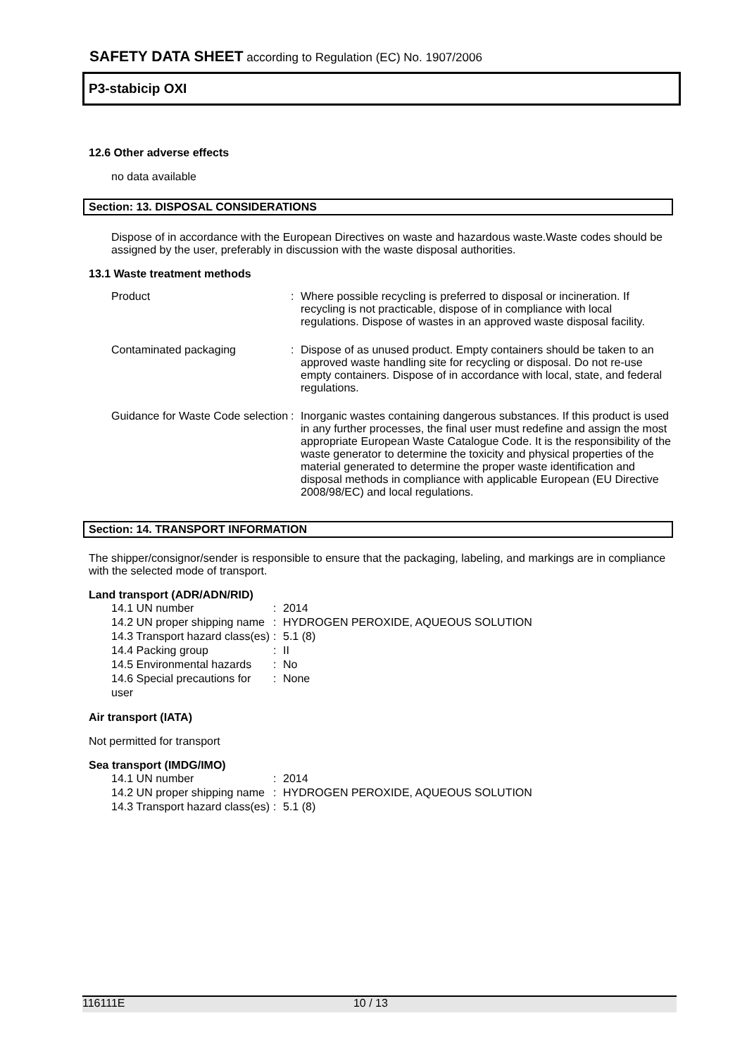SAFETY DATA SHEET according to Regulation (EC) No. 1907/2006
P3-stabicip OXI
12.6 Other adverse effects
no data available
Section: 13. DISPOSAL CONSIDERATIONS
Dispose of in accordance with the European Directives on waste and hazardous waste.Waste codes should be assigned by the user, preferably in discussion with the waste disposal authorities.
13.1 Waste treatment methods
| Product | : | Where possible recycling is preferred to disposal or incineration. If recycling is not practicable, dispose of in compliance with local regulations. Dispose of wastes in an approved waste disposal facility. |
| Contaminated packaging | : | Dispose of as unused product. Empty containers should be taken to an approved waste handling site for recycling or disposal. Do not re-use empty containers. Dispose of in accordance with local, state, and federal regulations. |
| Guidance for Waste Code selection | : | Inorganic wastes containing dangerous substances. If this product is used in any further processes, the final user must redefine and assign the most appropriate European Waste Catalogue Code. It is the responsibility of the waste generator to determine the toxicity and physical properties of the material generated to determine the proper waste identification and disposal methods in compliance with applicable European (EU Directive 2008/98/EC) and local regulations. |
Section: 14. TRANSPORT INFORMATION
The shipper/consignor/sender is responsible to ensure that the packaging, labeling, and markings are in compliance with the selected mode of transport.
Land transport (ADR/ADN/RID)
| 14.1 UN number | : | 2014 |
| 14.2 UN proper shipping name | : | HYDROGEN PEROXIDE, AQUEOUS SOLUTION |
| 14.3 Transport hazard class(es) | : | 5.1 (8) |
| 14.4 Packing group | : | II |
| 14.5 Environmental hazards | : | No |
| 14.6 Special precautions for user | : | None |
Air transport (IATA)
Not permitted for transport
Sea transport (IMDG/IMO)
| 14.1 UN number | : | 2014 |
| 14.2 UN proper shipping name | : | HYDROGEN PEROXIDE, AQUEOUS SOLUTION |
| 14.3 Transport hazard class(es) | : | 5.1 (8) |
116111E 10 / 13